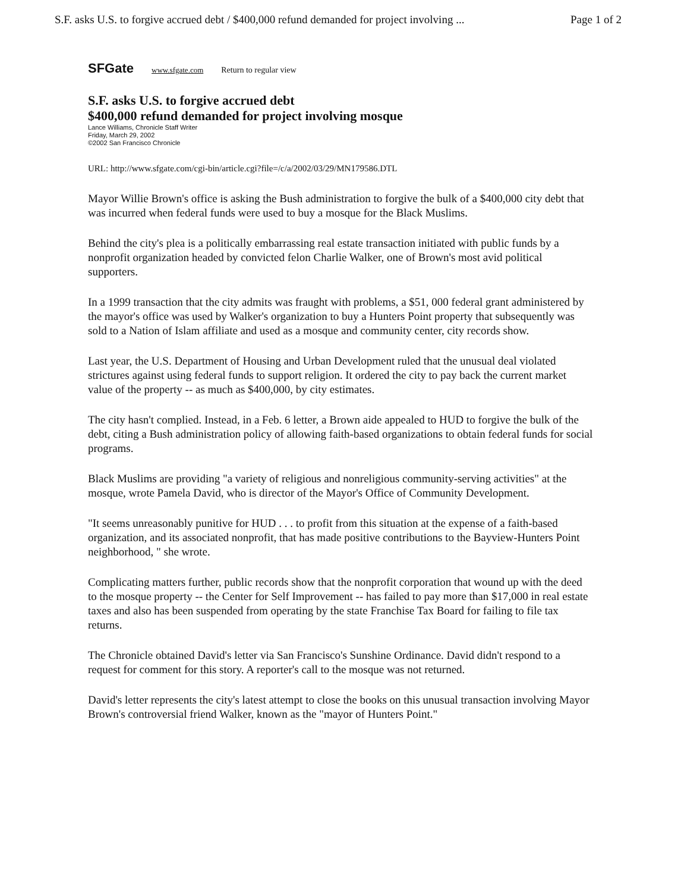S.F. asks U.S. to forgive accrued debt / $400,000 refund demanded for project involving ... Page 1 of 2
SFGate www.sfgate.com Return to regular view
S.F. asks U.S. to forgive accrued debt
$400,000 refund demanded for project involving mosque
Lance Williams, Chronicle Staff Writer
Friday, March 29, 2002
©2002 San Francisco Chronicle
URL: http://www.sfgate.com/cgi-bin/article.cgi?file=/c/a/2002/03/29/MN179586.DTL
Mayor Willie Brown's office is asking the Bush administration to forgive the bulk of a $400,000 city debt that was incurred when federal funds were used to buy a mosque for the Black Muslims.
Behind the city's plea is a politically embarrassing real estate transaction initiated with public funds by a nonprofit organization headed by convicted felon Charlie Walker, one of Brown's most avid political supporters.
In a 1999 transaction that the city admits was fraught with problems, a $51, 000 federal grant administered by the mayor's office was used by Walker's organization to buy a Hunters Point property that subsequently was sold to a Nation of Islam affiliate and used as a mosque and community center, city records show.
Last year, the U.S. Department of Housing and Urban Development ruled that the unusual deal violated strictures against using federal funds to support religion. It ordered the city to pay back the current market value of the property -- as much as $400,000, by city estimates.
The city hasn't complied. Instead, in a Feb. 6 letter, a Brown aide appealed to HUD to forgive the bulk of the debt, citing a Bush administration policy of allowing faith-based organizations to obtain federal funds for social programs.
Black Muslims are providing "a variety of religious and nonreligious community-serving activities" at the mosque, wrote Pamela David, who is director of the Mayor's Office of Community Development.
"It seems unreasonably punitive for HUD . . . to profit from this situation at the expense of a faith-based organization, and its associated nonprofit, that has made positive contributions to the Bayview-Hunters Point neighborhood, " she wrote.
Complicating matters further, public records show that the nonprofit corporation that wound up with the deed to the mosque property -- the Center for Self Improvement -- has failed to pay more than $17,000 in real estate taxes and also has been suspended from operating by the state Franchise Tax Board for failing to file tax returns.
The Chronicle obtained David's letter via San Francisco's Sunshine Ordinance. David didn't respond to a request for comment for this story. A reporter's call to the mosque was not returned.
David's letter represents the city's latest attempt to close the books on this unusual transaction involving Mayor Brown's controversial friend Walker, known as the "mayor of Hunters Point."